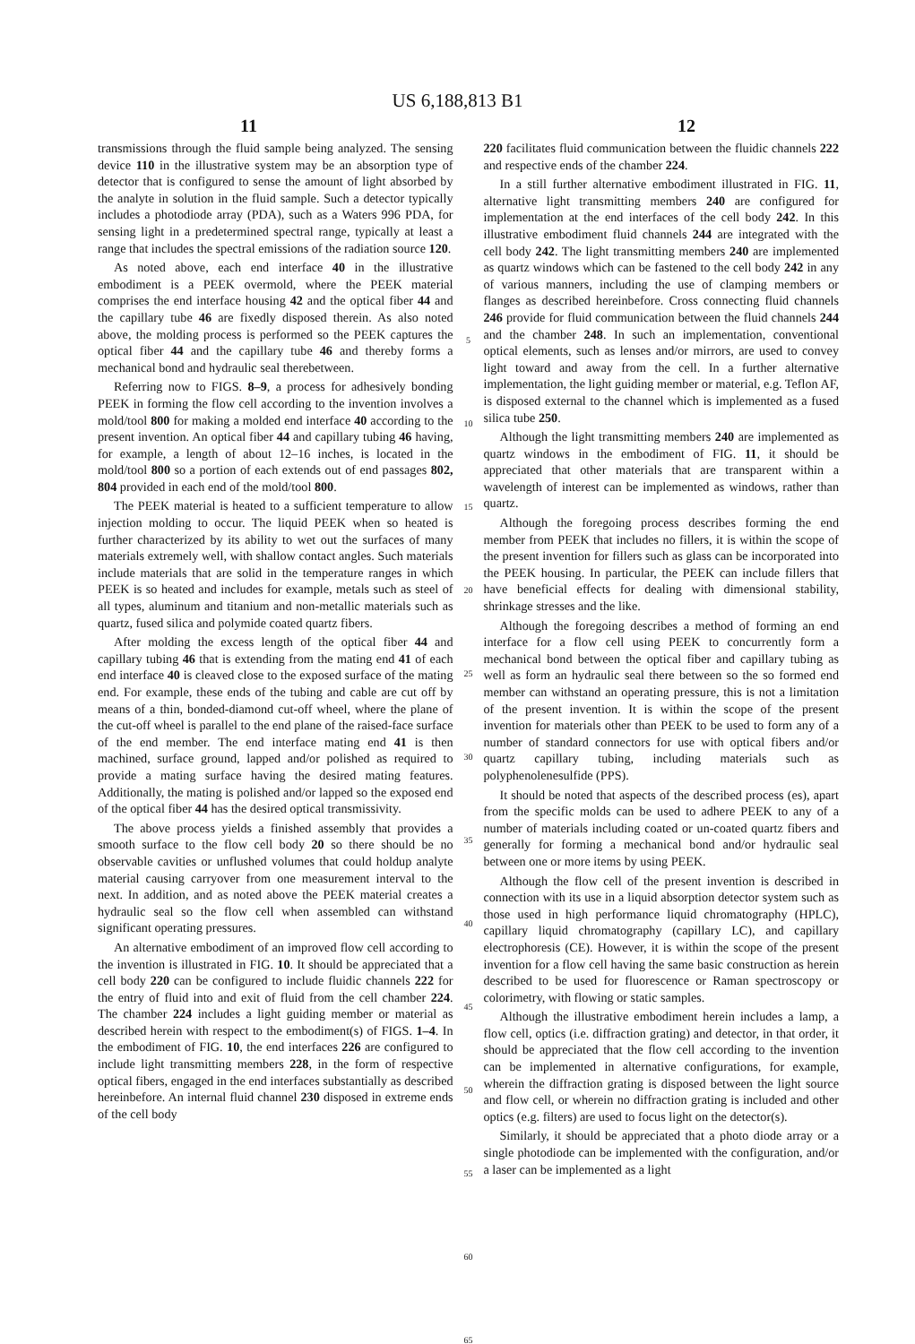US 6,188,813 B1
11 12
transmissions through the fluid sample being analyzed. The sensing device 110 in the illustrative system may be an absorption type of detector that is configured to sense the amount of light absorbed by the analyte in solution in the fluid sample. Such a detector typically includes a photodiode array (PDA), such as a Waters 996 PDA, for sensing light in a predetermined spectral range, typically at least a range that includes the spectral emissions of the radiation source 120.
As noted above, each end interface 40 in the illustrative embodiment is a PEEK overmold, where the PEEK material comprises the end interface housing 42 and the optical fiber 44 and the capillary tube 46 are fixedly disposed therein. As also noted above, the molding process is performed so the PEEK captures the optical fiber 44 and the capillary tube 46 and thereby forms a mechanical bond and hydraulic seal therebetween.
Referring now to FIGS. 8–9, a process for adhesively bonding PEEK in forming the flow cell according to the invention involves a mold/tool 800 for making a molded end interface 40 according to the present invention. An optical fiber 44 and capillary tubing 46 having, for example, a length of about 12–16 inches, is located in the mold/tool 800 so a portion of each extends out of end passages 802, 804 provided in each end of the mold/tool 800.
The PEEK material is heated to a sufficient temperature to allow injection molding to occur. The liquid PEEK when so heated is further characterized by its ability to wet out the surfaces of many materials extremely well, with shallow contact angles. Such materials include materials that are solid in the temperature ranges in which PEEK is so heated and includes for example, metals such as steel of all types, aluminum and titanium and non-metallic materials such as quartz, fused silica and polymide coated quartz fibers.
After molding the excess length of the optical fiber 44 and capillary tubing 46 that is extending from the mating end 41 of each end interface 40 is cleaved close to the exposed surface of the mating end. For example, these ends of the tubing and cable are cut off by means of a thin, bonded-diamond cut-off wheel, where the plane of the cut-off wheel is parallel to the end plane of the raised-face surface of the end member. The end interface mating end 41 is then machined, surface ground, lapped and/or polished as required to provide a mating surface having the desired mating features. Additionally, the mating is polished and/or lapped so the exposed end of the optical fiber 44 has the desired optical transmissivity.
The above process yields a finished assembly that provides a smooth surface to the flow cell body 20 so there should be no observable cavities or unflushed volumes that could holdup analyte material causing carryover from one measurement interval to the next. In addition, and as noted above the PEEK material creates a hydraulic seal so the flow cell when assembled can withstand significant operating pressures.
An alternative embodiment of an improved flow cell according to the invention is illustrated in FIG. 10. It should be appreciated that a cell body 220 can be configured to include fluidic channels 222 for the entry of fluid into and exit of fluid from the cell chamber 224. The chamber 224 includes a light guiding member or material as described herein with respect to the embodiment(s) of FIGS. 1–4. In the embodiment of FIG. 10, the end interfaces 226 are configured to include light transmitting members 228, in the form of respective optical fibers, engaged in the end interfaces substantially as described hereinbefore. An internal fluid channel 230 disposed in extreme ends of the cell body
5
10
15
20
25
30
35
40
45
50
55
60
65
220 facilitates fluid communication between the fluidic channels 222 and respective ends of the chamber 224.
In a still further alternative embodiment illustrated in FIG. 11, alternative light transmitting members 240 are configured for implementation at the end interfaces of the cell body 242. In this illustrative embodiment fluid channels 244 are integrated with the cell body 242. The light transmitting members 240 are implemented as quartz windows which can be fastened to the cell body 242 in any of various manners, including the use of clamping members or flanges as described hereinbefore. Cross connecting fluid channels 246 provide for fluid communication between the fluid channels 244 and the chamber 248. In such an implementation, conventional optical elements, such as lenses and/or mirrors, are used to convey light toward and away from the cell. In a further alternative implementation, the light guiding member or material, e.g. Teflon AF, is disposed external to the channel which is implemented as a fused silica tube 250.
Although the light transmitting members 240 are implemented as quartz windows in the embodiment of FIG. 11, it should be appreciated that other materials that are transparent within a wavelength of interest can be implemented as windows, rather than quartz.
Although the foregoing process describes forming the end member from PEEK that includes no fillers, it is within the scope of the present invention for fillers such as glass can be incorporated into the PEEK housing. In particular, the PEEK can include fillers that have beneficial effects for dealing with dimensional stability, shrinkage stresses and the like.
Although the foregoing describes a method of forming an end interface for a flow cell using PEEK to concurrently form a mechanical bond between the optical fiber and capillary tubing as well as form an hydraulic seal there between so the so formed end member can withstand an operating pressure, this is not a limitation of the present invention. It is within the scope of the present invention for materials other than PEEK to be used to form any of a number of standard connectors for use with optical fibers and/or quartz capillary tubing, including materials such as polyphenolenesulfide (PPS).
It should be noted that aspects of the described process (es), apart from the specific molds can be used to adhere PEEK to any of a number of materials including coated or un-coated quartz fibers and generally for forming a mechanical bond and/or hydraulic seal between one or more items by using PEEK.
Although the flow cell of the present invention is described in connection with its use in a liquid absorption detector system such as those used in high performance liquid chromatography (HPLC), capillary liquid chromatography (capillary LC), and capillary electrophoresis (CE). However, it is within the scope of the present invention for a flow cell having the same basic construction as herein described to be used for fluorescence or Raman spectroscopy or colorimetry, with flowing or static samples.
Although the illustrative embodiment herein includes a lamp, a flow cell, optics (i.e. diffraction grating) and detector, in that order, it should be appreciated that the flow cell according to the invention can be implemented in alternative configurations, for example, wherein the diffraction grating is disposed between the light source and flow cell, or wherein no diffraction grating is included and other optics (e.g. filters) are used to focus light on the detector(s).
Similarly, it should be appreciated that a photo diode array or a single photodiode can be implemented with the configuration, and/or a laser can be implemented as a light